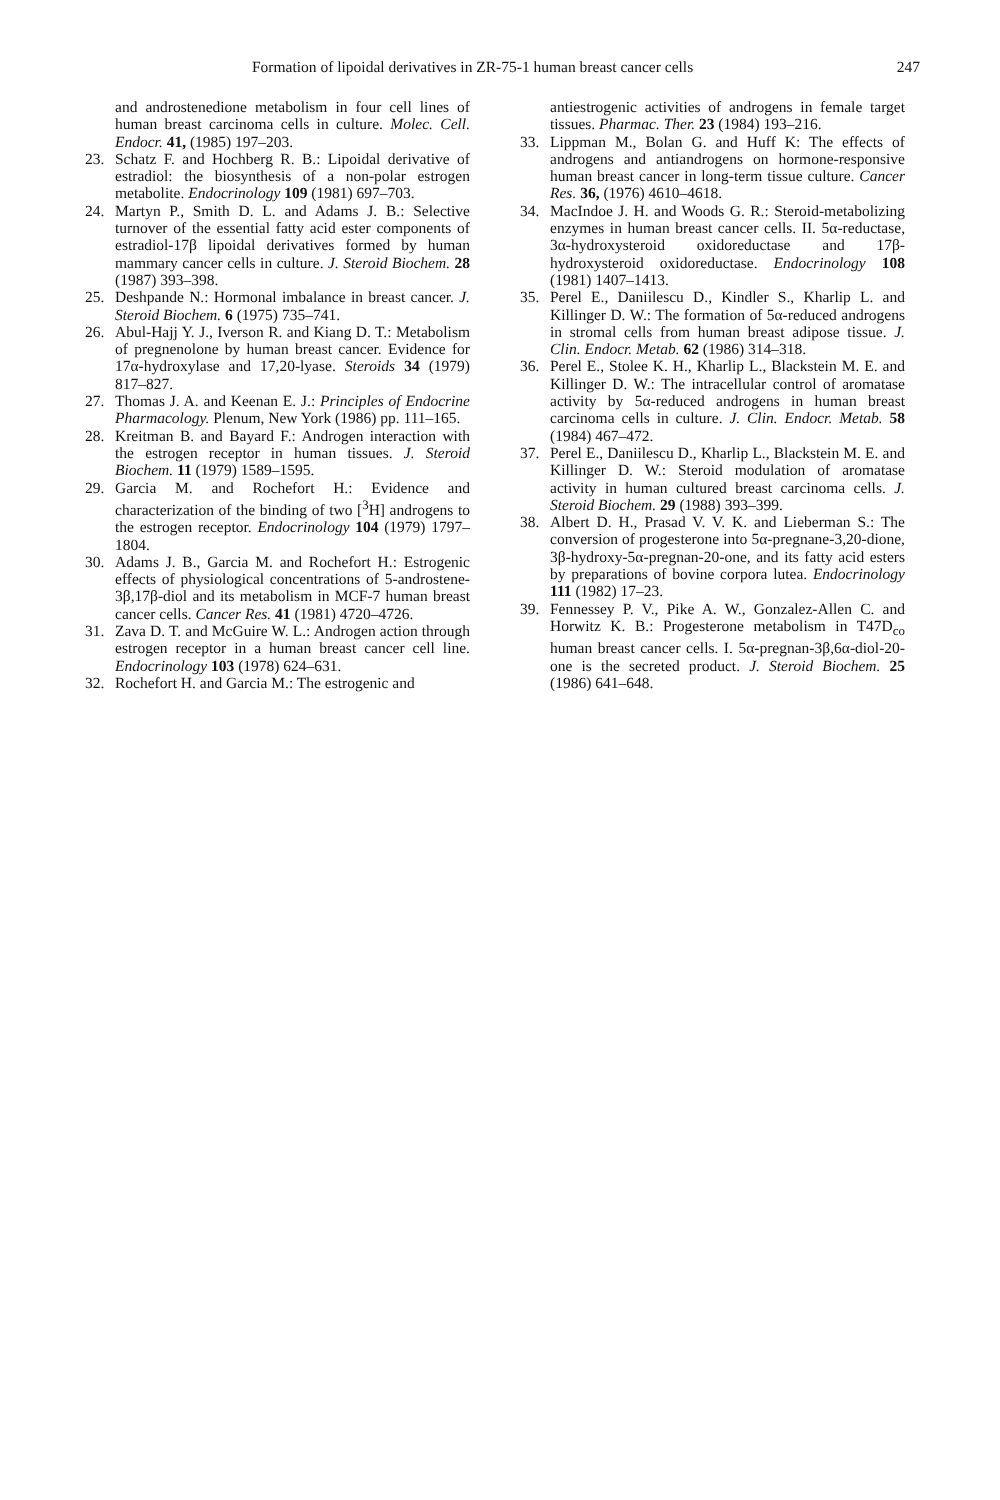Formation of lipoidal derivatives in ZR-75-1 human breast cancer cells 247
and androstenedione metabolism in four cell lines of human breast carcinoma cells in culture. Molec. Cell. Endocr. 41, (1985) 197–203.
23. Schatz F. and Hochberg R. B.: Lipoidal derivative of estradiol: the biosynthesis of a non-polar estrogen metabolite. Endocrinology 109 (1981) 697–703.
24. Martyn P., Smith D. L. and Adams J. B.: Selective turnover of the essential fatty acid ester components of estradiol-17β lipoidal derivatives formed by human mammary cancer cells in culture. J. Steroid Biochem. 28 (1987) 393–398.
25. Deshpande N.: Hormonal imbalance in breast cancer. J. Steroid Biochem. 6 (1975) 735–741.
26. Abul-Hajj Y. J., Iverson R. and Kiang D. T.: Metabolism of pregnenolone by human breast cancer. Evidence for 17α-hydroxylase and 17,20-lyase. Steroids 34 (1979) 817–827.
27. Thomas J. A. and Keenan E. J.: Principles of Endocrine Pharmacology. Plenum, New York (1986) pp. 111–165.
28. Kreitman B. and Bayard F.: Androgen interaction with the estrogen receptor in human tissues. J. Steroid Biochem. 11 (1979) 1589–1595.
29. Garcia M. and Rochefort H.: Evidence and characterization of the binding of two [<sup>3</sup>H] androgens to the estrogen receptor. Endocrinology 104 (1979) 1797–1804.
30. Adams J. B., Garcia M. and Rochefort H.: Estrogenic effects of physiological concentrations of 5-androstene-3β,17β-diol and its metabolism in MCF-7 human breast cancer cells. Cancer Res. 41 (1981) 4720–4726.
31. Zava D. T. and McGuire W. L.: Androgen action through estrogen receptor in a human breast cancer cell line. Endocrinology 103 (1978) 624–631.
32. Rochefort H. and Garcia M.: The estrogenic and
antiestrogenic activities of androgens in female target tissues. Pharmac. Ther. 23 (1984) 193–216.
33. Lippman M., Bolan G. and Huff K: The effects of androgens and antiandrogens on hormone-responsive human breast cancer in long-term tissue culture. Cancer Res. 36, (1976) 4610–4618.
34. MacIndoe J. H. and Woods G. R.: Steroid-metabolizing enzymes in human breast cancer cells. II. 5α-reductase, 3α-hydroxysteroid oxidoreductase and 17β-hydroxysteroid oxidoreductase. Endocrinology 108 (1981) 1407–1413.
35. Perel E., Daniilescu D., Kindler S., Kharlip L. and Killinger D. W.: The formation of 5α-reduced androgens in stromal cells from human breast adipose tissue. J. Clin. Endocr. Metab. 62 (1986) 314–318.
36. Perel E., Stolee K. H., Kharlip L., Blackstein M. E. and Killinger D. W.: The intracellular control of aromatase activity by 5α-reduced androgens in human breast carcinoma cells in culture. J. Clin. Endocr. Metab. 58 (1984) 467–472.
37. Perel E., Daniilescu D., Kharlip L., Blackstein M. E. and Killinger D. W.: Steroid modulation of aromatase activity in human cultured breast carcinoma cells. J. Steroid Biochem. 29 (1988) 393–399.
38. Albert D. H., Prasad V. V. K. and Lieberman S.: The conversion of progesterone into 5α-pregnane-3,20-dione, 3β-hydroxy-5α-pregnan-20-one, and its fatty acid esters by preparations of bovine corpora lutea. Endocrinology 111 (1982) 17–23.
39. Fennessey P. V., Pike A. W., Gonzalez-Allen C. and Horwitz K. B.: Progesterone metabolism in T47D<sub>co</sub> human breast cancer cells. I. 5α-pregnan-3β,6α-diol-20-one is the secreted product. J. Steroid Biochem. 25 (1986) 641–648.